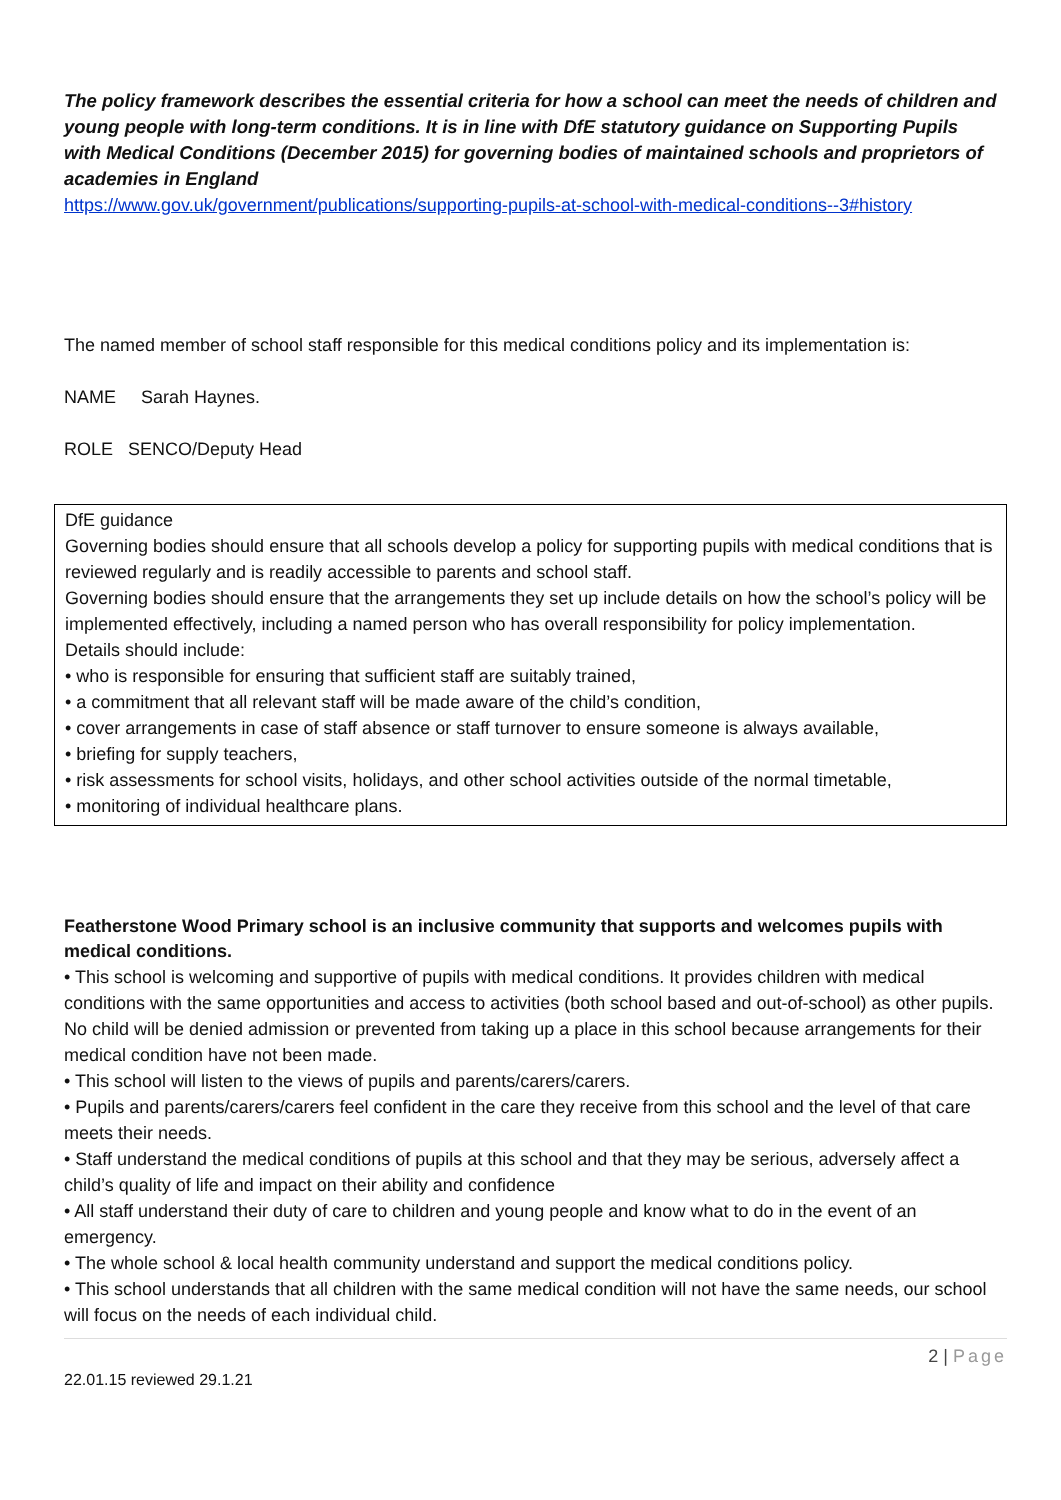The policy framework describes the essential criteria for how a school can meet the needs of children and young people with long-term conditions. It is in line with DfE statutory guidance on Supporting Pupils with Medical Conditions (December 2015) for governing bodies of maintained schools and proprietors of academies in England
https://www.gov.uk/government/publications/supporting-pupils-at-school-with-medical-conditions--3#history
The named member of school staff responsible for this medical conditions policy and its implementation is:
NAME Sarah Haynes.
ROLE SENCO/Deputy Head
DfE guidance
Governing bodies should ensure that all schools develop a policy for supporting pupils with medical conditions that is reviewed regularly and is readily accessible to parents and school staff.
Governing bodies should ensure that the arrangements they set up include details on how the school’s policy will be implemented effectively, including a named person who has overall responsibility for policy implementation.
Details should include:
• who is responsible for ensuring that sufficient staff are suitably trained,
• a commitment that all relevant staff will be made aware of the child’s condition,
• cover arrangements in case of staff absence or staff turnover to ensure someone is always available,
• briefing for supply teachers,
• risk assessments for school visits, holidays, and other school activities outside of the normal timetable,
• monitoring of individual healthcare plans.
Featherstone Wood Primary school is an inclusive community that supports and welcomes pupils with medical conditions.
• This school is welcoming and supportive of pupils with medical conditions. It provides children with medical conditions with the same opportunities and access to activities (both school based and out-of-school) as other pupils. No child will be denied admission or prevented from taking up a place in this school because arrangements for their medical condition have not been made.
• This school will listen to the views of pupils and parents/carers/carers.
• Pupils and parents/carers/carers feel confident in the care they receive from this school and the level of that care meets their needs.
• Staff understand the medical conditions of pupils at this school and that they may be serious, adversely affect a child’s quality of life and impact on their ability and confidence
• All staff understand their duty of care to children and young people and know what to do in the event of an emergency.
• The whole school & local health community understand and support the medical conditions policy.
• This school understands that all children with the same medical condition will not have the same needs, our school will focus on the needs of each individual child.
2 | Page
22.01.15 reviewed 29.1.21